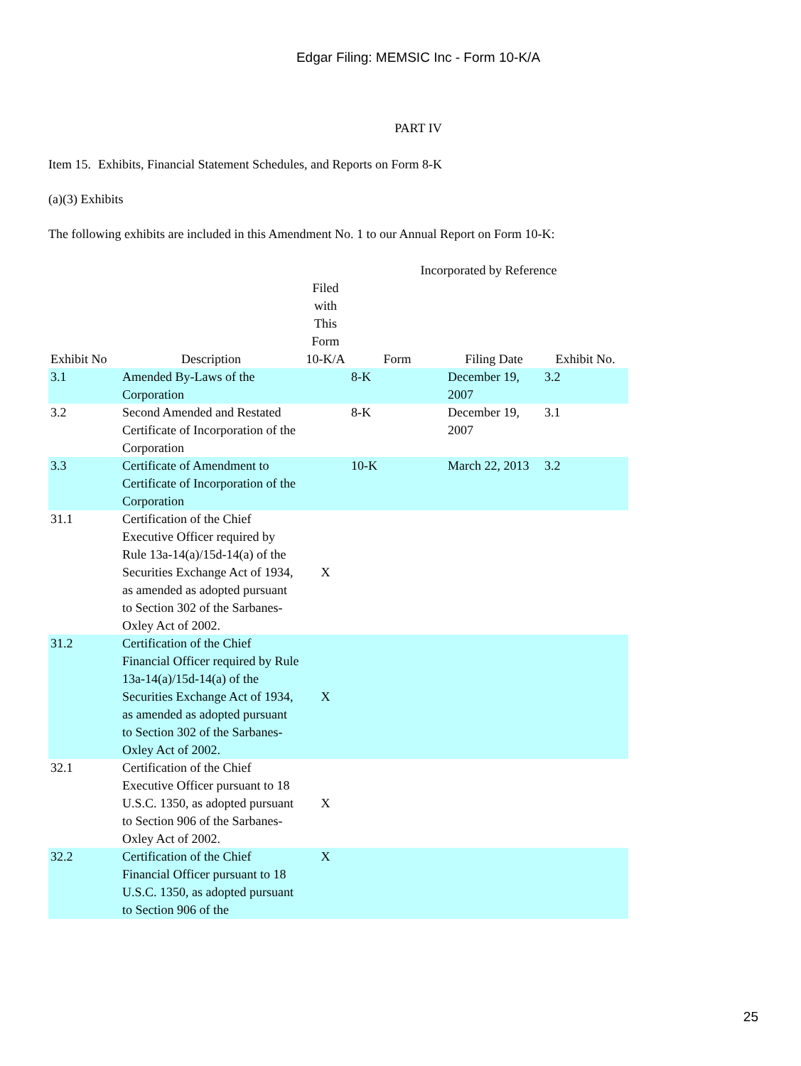Edgar Filing: MEMSIC Inc - Form 10-K/A
PART IV
Item 15.
Exhibits, Financial Statement Schedules, and Reports on Form 8-K
(a)(3) Exhibits
The following exhibits are included in this Amendment No. 1 to our Annual Report on Form 10-K:
| | | | Incorporated by Reference | | |
| --- | --- | --- | --- | --- | --- |
| Exhibit No | Description | Filed with This Form 10-K/A | Form | Filing Date | Exhibit No. |
| 3.1 | Amended By-Laws of the Corporation | | 8-K | December 19, 2007 | 3.2 |
| 3.2 | Second Amended and Restated Certificate of Incorporation of the Corporation | | 8-K | December 19, 2007 | 3.1 |
| 3.3 | Certificate of Amendment to Certificate of Incorporation of the Corporation | | 10-K | March 22, 2013 | 3.2 |
| 31.1 | Certification of the Chief Executive Officer required by Rule 13a-14(a)/15d-14(a) of the Securities Exchange Act of 1934, as amended as adopted pursuant to Section 302 of the Sarbanes-Oxley Act of 2002. | X | | | |
| 31.2 | Certification of the Chief Financial Officer required by Rule 13a-14(a)/15d-14(a) of the Securities Exchange Act of 1934, as amended as adopted pursuant to Section 302 of the Sarbanes-Oxley Act of 2002. | X | | | |
| 32.1 | Certification of the Chief Executive Officer pursuant to 18 U.S.C. 1350, as adopted pursuant to Section 906 of the Sarbanes-Oxley Act of 2002. | X | | | |
| 32.2 | Certification of the Chief Financial Officer pursuant to 18 U.S.C. 1350, as adopted pursuant to Section 906 of the | X | | | |
25